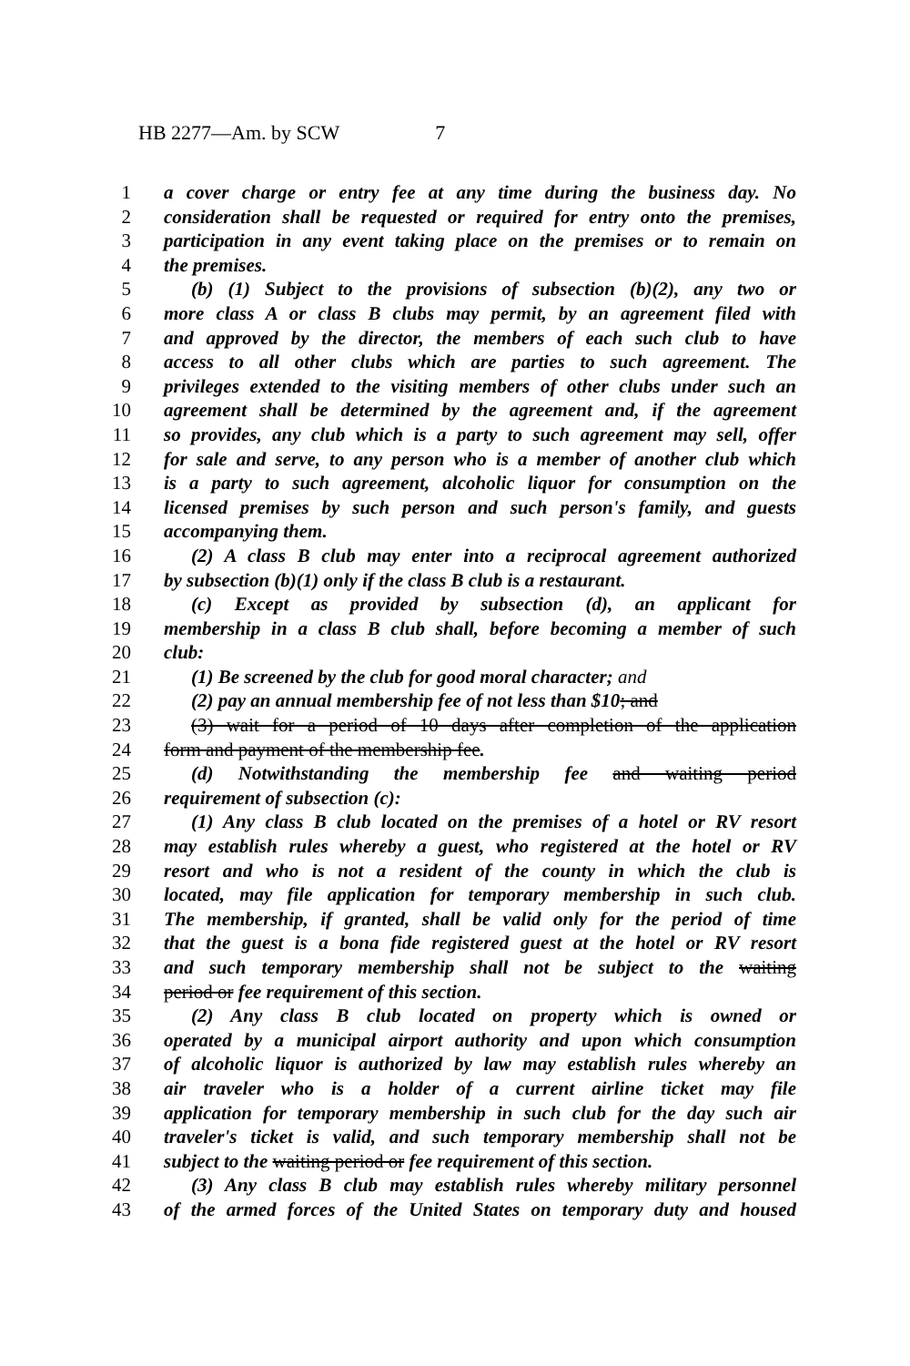HB 2277—Am. by SCW 7
1 a cover charge or entry fee at any time during the business day. No
2 consideration shall be requested or required for entry onto the premises,
3 participation in any event taking place on the premises or to remain on
4 the premises.
5 (b) (1) Subject to the provisions of subsection (b)(2), any two or
6 more class A or class B clubs may permit, by an agreement filed with
7 and approved by the director, the members of each such club to have
8 access to all other clubs which are parties to such agreement. The
9 privileges extended to the visiting members of other clubs under such an
10 agreement shall be determined by the agreement and, if the agreement
11 so provides, any club which is a party to such agreement may sell, offer
12 for sale and serve, to any person who is a member of another club which
13 is a party to such agreement, alcoholic liquor for consumption on the
14 licensed premises by such person and such person's family, and guests
15 accompanying them.
16 (2) A class B club may enter into a reciprocal agreement authorized
17 by subsection (b)(1) only if the class B club is a restaurant.
18 (c) Except as provided by subsection (d), an applicant for
19 membership in a class B club shall, before becoming a member of such
20 club:
21 (1) Be screened by the club for good moral character; and
22 (2) pay an annual membership fee of not less than $10; and
23 (3) wait for a period of 10 days after completion of the application
24 form and payment of the membership fee.
25 (d) Notwithstanding the membership fee and waiting period
26 requirement of subsection (c):
27 (1) Any class B club located on the premises of a hotel or RV resort
28 may establish rules whereby a guest, who registered at the hotel or RV
29 resort and who is not a resident of the county in which the club is
30 located, may file application for temporary membership in such club.
31 The membership, if granted, shall be valid only for the period of time
32 that the guest is a bona fide registered guest at the hotel or RV resort
33 and such temporary membership shall not be subject to the waiting
34 period or fee requirement of this section.
35 (2) Any class B club located on property which is owned or
36 operated by a municipal airport authority and upon which consumption
37 of alcoholic liquor is authorized by law may establish rules whereby an
38 air traveler who is a holder of a current airline ticket may file
39 application for temporary membership in such club for the day such air
40 traveler's ticket is valid, and such temporary membership shall not be
41 subject to the waiting period or fee requirement of this section.
42 (3) Any class B club may establish rules whereby military personnel
43 of the armed forces of the United States on temporary duty and housed